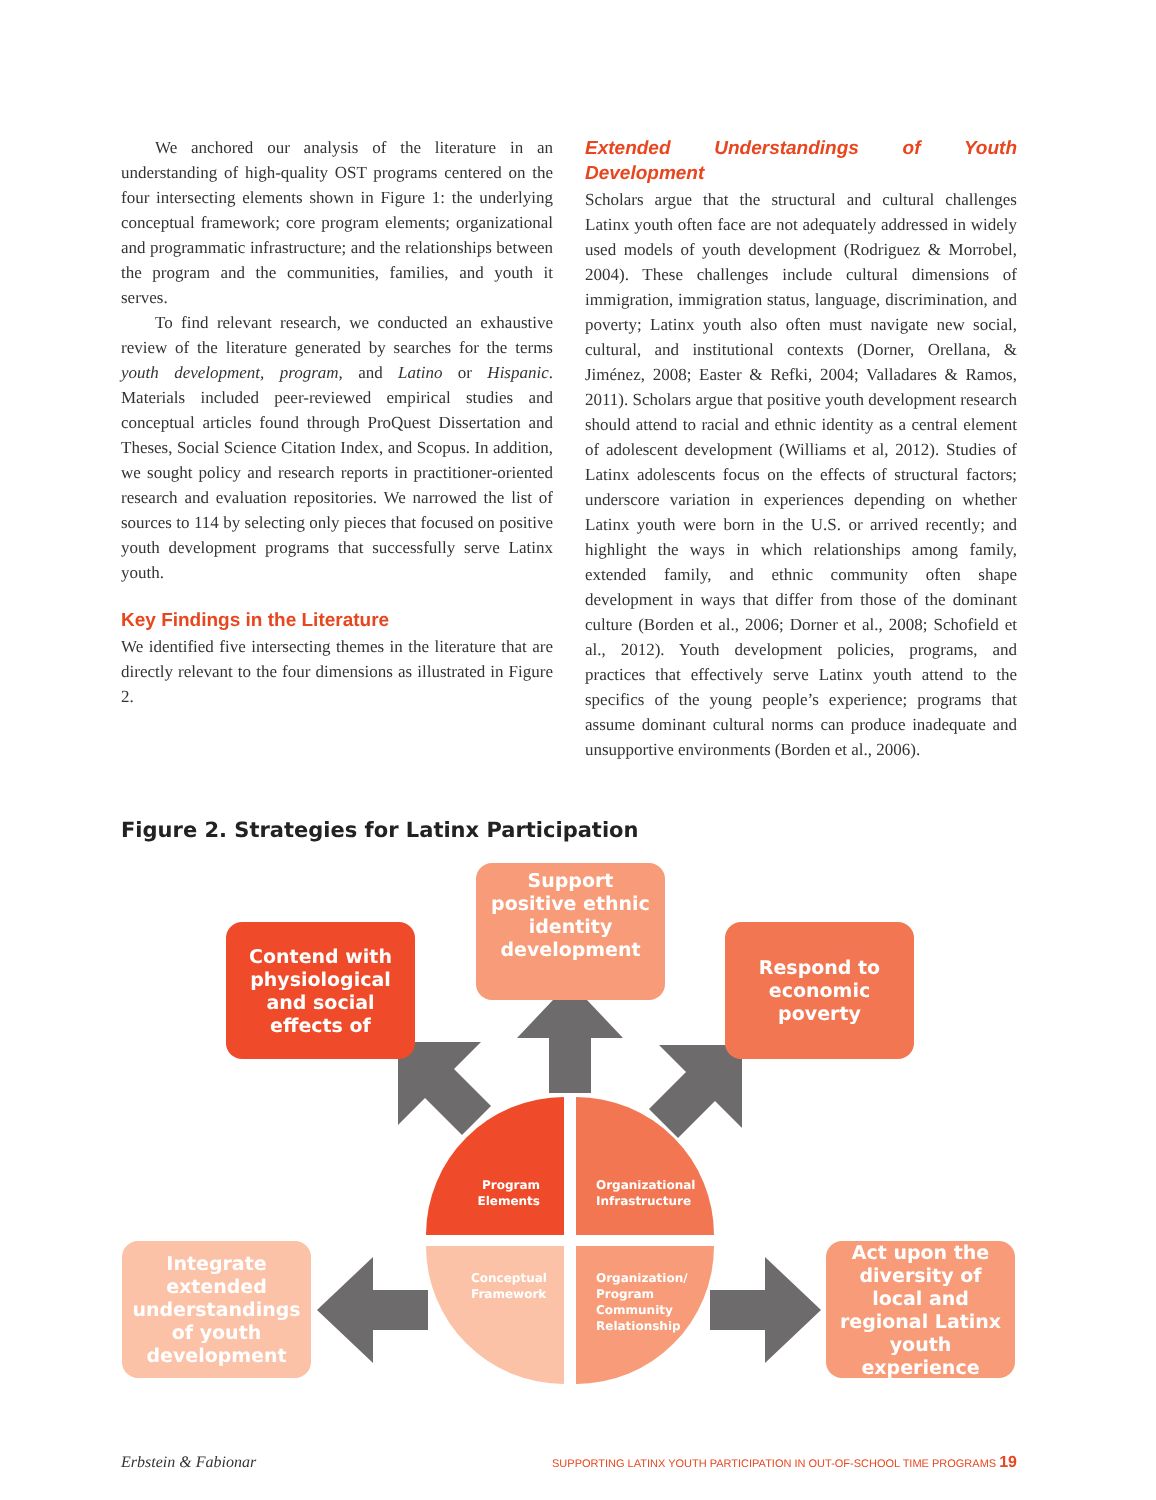We anchored our analysis of the literature in an understanding of high-quality OST programs centered on the four intersecting elements shown in Figure 1: the underlying conceptual framework; core program elements; organizational and programmatic infrastructure; and the relationships between the program and the communities, families, and youth it serves.
To find relevant research, we conducted an exhaustive review of the literature generated by searches for the terms youth development, program, and Latino or Hispanic. Materials included peer-reviewed empirical studies and conceptual articles found through ProQuest Dissertation and Theses, Social Science Citation Index, and Scopus. In addition, we sought policy and research reports in practitioner-oriented research and evaluation repositories. We narrowed the list of sources to 114 by selecting only pieces that focused on positive youth development programs that successfully serve Latinx youth.
Key Findings in the Literature
We identified five intersecting themes in the literature that are directly relevant to the four dimensions as illustrated in Figure 2.
Extended Understandings of Youth Development
Scholars argue that the structural and cultural challenges Latinx youth often face are not adequately addressed in widely used models of youth development (Rodriguez & Morrobel, 2004). These challenges include cultural dimensions of immigration, immigration status, language, discrimination, and poverty; Latinx youth also often must navigate new social, cultural, and institutional contexts (Dorner, Orellana, & Jiménez, 2008; Easter & Refki, 2004; Valladares & Ramos, 2011). Scholars argue that positive youth development research should attend to racial and ethnic identity as a central element of adolescent development (Williams et al, 2012). Studies of Latinx adolescents focus on the effects of structural factors; underscore variation in experiences depending on whether Latinx youth were born in the U.S. or arrived recently; and highlight the ways in which relationships among family, extended family, and ethnic community often shape development in ways that differ from those of the dominant culture (Borden et al., 2006; Dorner et al., 2008; Schofield et al., 2012). Youth development policies, programs, and practices that effectively serve Latinx youth attend to the specifics of the young people’s experience; programs that assume dominant cultural norms can produce inadequate and unsupportive environments (Borden et al., 2006).
Figure 2. Strategies for Latinx Participation
Contend with physiological and social effects of
Support positive ethnic identity development
Respond to economic poverty
Integrate extended understandings of youth development
Act upon the diversity of local and regional Latinx youth experience
Program Elements
Organizational Infrastructure
Conceptual Framework
Organization/ Program Community Relationship
Erbstein & Fabionar SUPPORTING LATINX YOUTH PARTICIPATION IN OUT-OF-SCHOOL TIME PROGRAMS 19